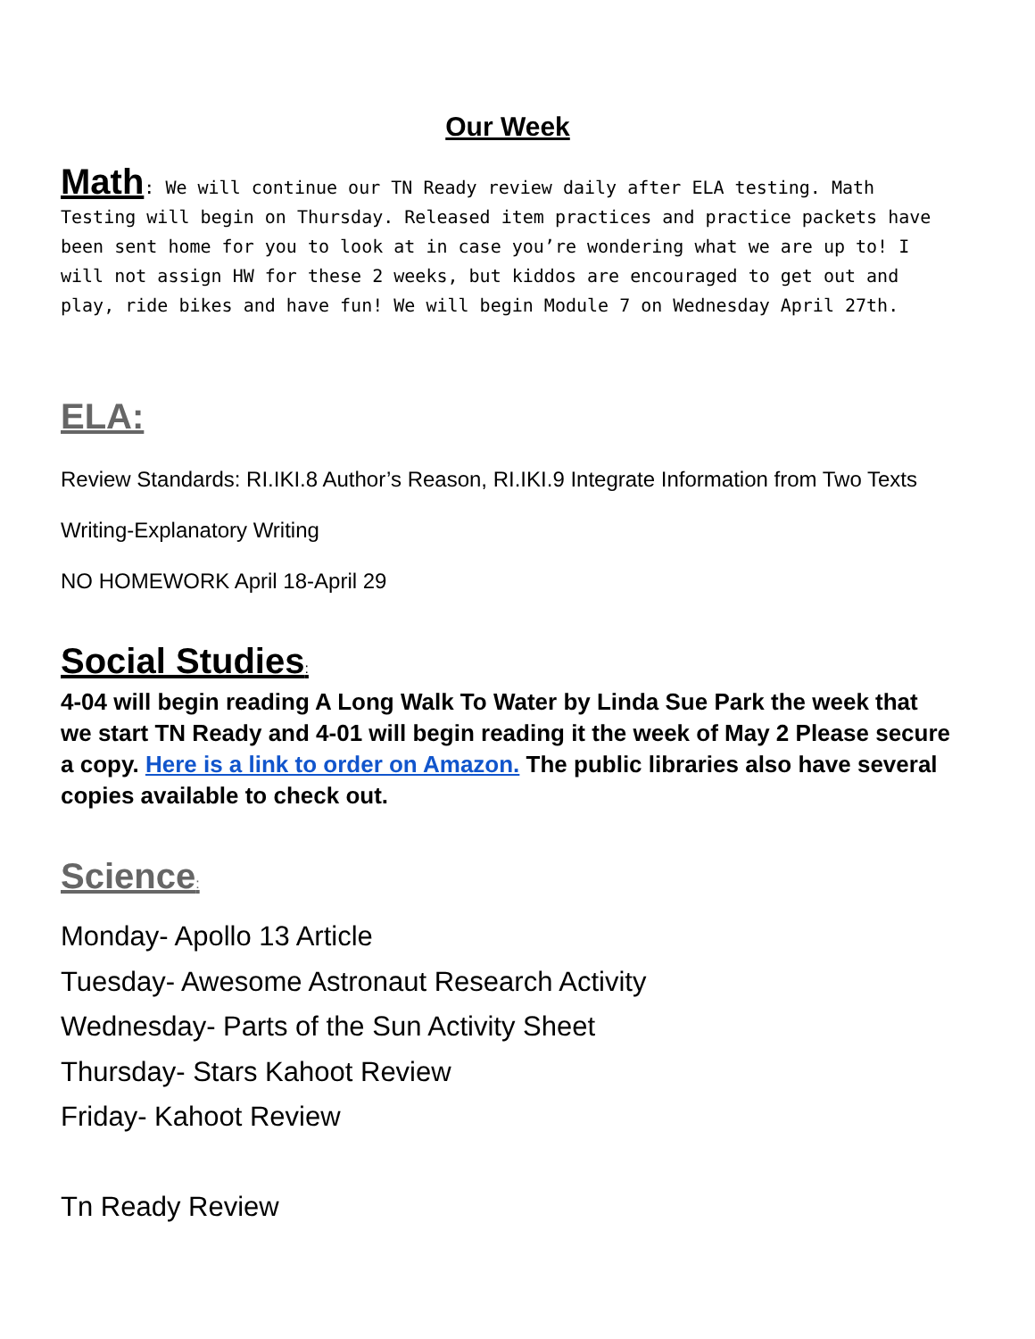Our Week
Math: We will continue our TN Ready review daily after ELA testing. Math Testing will begin on Thursday. Released item practices and practice packets have been sent home for you to look at in case you’re wondering what we are up to! I will not assign HW for these 2 weeks, but kiddos are encouraged to get out and play, ride bikes and have fun! We will begin Module 7 on Wednesday April 27th.
ELA:
Review Standards: RI.IKI.8 Author’s Reason, RI.IKI.9 Integrate Information from Two Texts
Writing-Explanatory Writing
NO HOMEWORK April 18-April 29
Social Studies:
4-04 will begin reading A Long Walk To Water by Linda Sue Park the week that we start TN Ready and 4-01 will begin reading it the week of May 2 Please secure a copy. Here is a link to order on Amazon. The public libraries also have several copies available to check out.
Science:
Monday- Apollo 13 Article
Tuesday- Awesome Astronaut Research Activity
Wednesday- Parts of the Sun Activity Sheet
Thursday- Stars Kahoot Review
Friday- Kahoot Review
Tn Ready Review